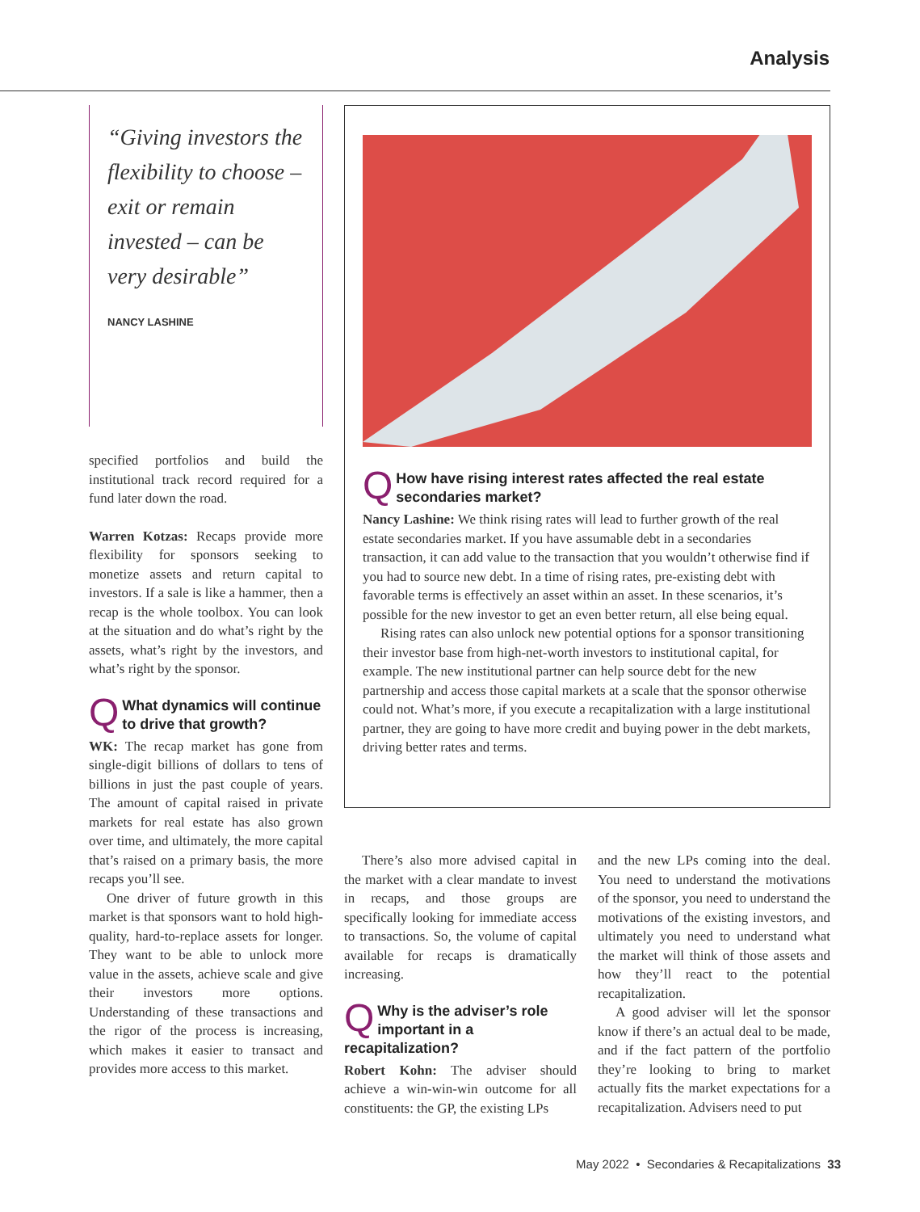Analysis
“Giving investors the flexibility to choose – exit or remain invested – can be very desirable”
NANCY LASHINE
specified portfolios and build the institutional track record required for a fund later down the road.
Warren Kotzas: Recaps provide more flexibility for sponsors seeking to monetize assets and return capital to investors. If a sale is like a hammer, then a recap is the whole toolbox. You can look at the situation and do what’s right by the assets, what’s right by the investors, and what’s right by the sponsor.
QWhat dynamics will continue to drive that growth?
WK: The recap market has gone from single-digit billions of dollars to tens of billions in just the past couple of years. The amount of capital raised in private markets for real estate has also grown over time, and ultimately, the more capital that’s raised on a primary basis, the more recaps you’ll see.
One driver of future growth in this market is that sponsors want to hold high-quality, hard-to-replace assets for longer. They want to be able to unlock more value in the assets, achieve scale and give their investors more options. Understanding of these transactions and the rigor of the process is increasing, which makes it easier to transact and provides more access to this market.
QHow have rising interest rates affected the real estate secondaries market?
Nancy Lashine: We think rising rates will lead to further growth of the real estate secondaries market. If you have assumable debt in a secondaries transaction, it can add value to the transaction that you wouldn’t otherwise find if you had to source new debt. In a time of rising rates, pre-existing debt with favorable terms is effectively an asset within an asset. In these scenarios, it’s possible for the new investor to get an even better return, all else being equal.
Rising rates can also unlock new potential options for a sponsor transitioning their investor base from high-net-worth investors to institutional capital, for example. The new institutional partner can help source debt for the new partnership and access those capital markets at a scale that the sponsor otherwise could not. What’s more, if you execute a recapitalization with a large institutional partner, they are going to have more credit and buying power in the debt markets, driving better rates and terms.
There’s also more advised capital in the market with a clear mandate to invest in recaps, and those groups are specifically looking for immediate access to transactions. So, the volume of capital available for recaps is dramatically increasing.
QWhy is the adviser’s role important in a recapitalization?
Robert Kohn: The adviser should achieve a win-win-win outcome for all constituents: the GP, the existing LPs
and the new LPs coming into the deal. You need to understand the motivations of the sponsor, you need to understand the motivations of the existing investors, and ultimately you need to understand what the market will think of those assets and how they’ll react to the potential recapitalization.
A good adviser will let the sponsor know if there’s an actual deal to be made, and if the fact pattern of the portfolio they’re looking to bring to market actually fits the market expectations for a recapitalization. Advisers need to put
May 2022 • Secondaries & Recapitalizations 33